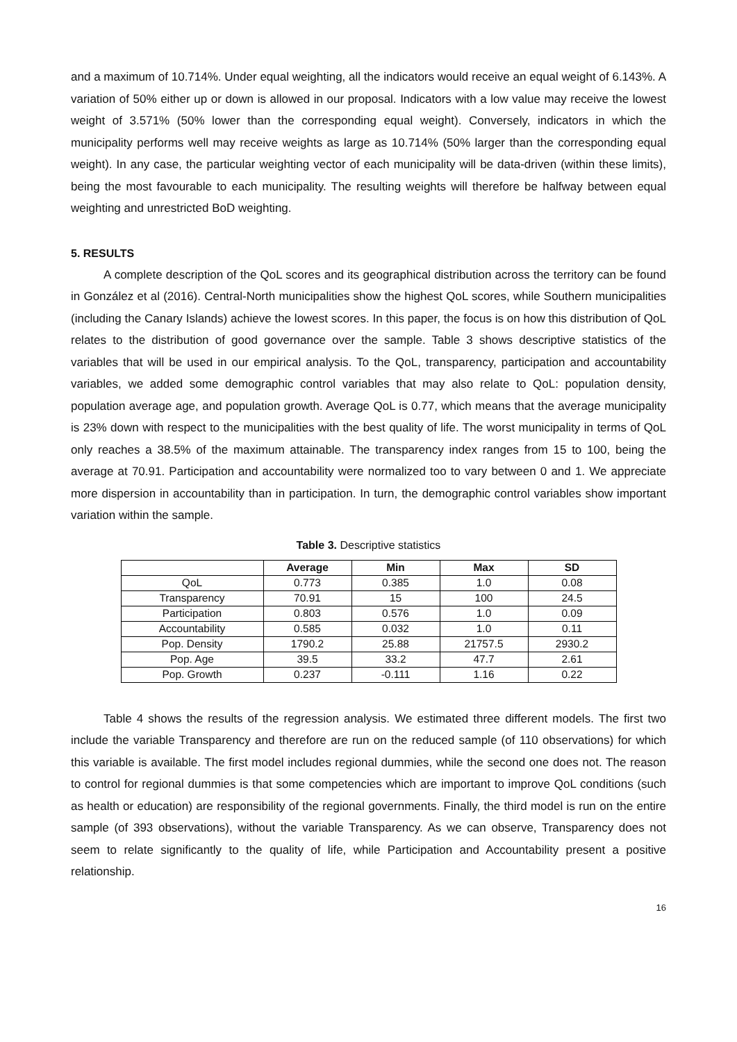and a maximum of 10.714%. Under equal weighting, all the indicators would receive an equal weight of 6.143%. A variation of 50% either up or down is allowed in our proposal. Indicators with a low value may receive the lowest weight of 3.571% (50% lower than the corresponding equal weight). Conversely, indicators in which the municipality performs well may receive weights as large as 10.714% (50% larger than the corresponding equal weight). In any case, the particular weighting vector of each municipality will be data-driven (within these limits), being the most favourable to each municipality. The resulting weights will therefore be halfway between equal weighting and unrestricted BoD weighting.
5. RESULTS
A complete description of the QoL scores and its geographical distribution across the territory can be found in González et al (2016). Central-North municipalities show the highest QoL scores, while Southern municipalities (including the Canary Islands) achieve the lowest scores. In this paper, the focus is on how this distribution of QoL relates to the distribution of good governance over the sample. Table 3 shows descriptive statistics of the variables that will be used in our empirical analysis. To the QoL, transparency, participation and accountability variables, we added some demographic control variables that may also relate to QoL: population density, population average age, and population growth. Average QoL is 0.77, which means that the average municipality is 23% down with respect to the municipalities with the best quality of life. The worst municipality in terms of QoL only reaches a 38.5% of the maximum attainable. The transparency index ranges from 15 to 100, being the average at 70.91. Participation and accountability were normalized too to vary between 0 and 1. We appreciate more dispersion in accountability than in participation. In turn, the demographic control variables show important variation within the sample.
Table 3. Descriptive statistics
| | Average | Min | Max | SD |
| --- | --- | --- | --- | --- |
| QoL | 0.773 | 0.385 | 1.0 | 0.08 |
| Transparency | 70.91 | 15 | 100 | 24.5 |
| Participation | 0.803 | 0.576 | 1.0 | 0.09 |
| Accountability | 0.585 | 0.032 | 1.0 | 0.11 |
| Pop. Density | 1790.2 | 25.88 | 21757.5 | 2930.2 |
| Pop. Age | 39.5 | 33.2 | 47.7 | 2.61 |
| Pop. Growth | 0.237 | -0.111 | 1.16 | 0.22 |
Table 4 shows the results of the regression analysis. We estimated three different models. The first two include the variable Transparency and therefore are run on the reduced sample (of 110 observations) for which this variable is available. The first model includes regional dummies, while the second one does not. The reason to control for regional dummies is that some competencies which are important to improve QoL conditions (such as health or education) are responsibility of the regional governments. Finally, the third model is run on the entire sample (of 393 observations), without the variable Transparency. As we can observe, Transparency does not seem to relate significantly to the quality of life, while Participation and Accountability present a positive relationship.
16